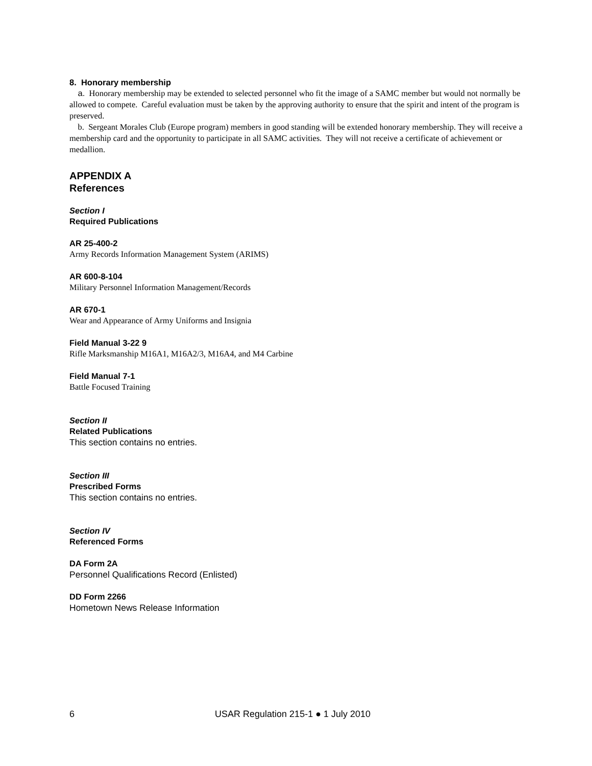8. Honorary membership
a. Honorary membership may be extended to selected personnel who fit the image of a SAMC member but would not normally be allowed to compete. Careful evaluation must be taken by the approving authority to ensure that the spirit and intent of the program is preserved.
b. Sergeant Morales Club (Europe program) members in good standing will be extended honorary membership. They will receive a membership card and the opportunity to participate in all SAMC activities. They will not receive a certificate of achievement or medallion.
APPENDIX A
References
Section I
Required Publications
AR 25-400-2
Army Records Information Management System (ARIMS)
AR 600-8-104
Military Personnel Information Management/Records
AR 670-1
Wear and Appearance of Army Uniforms and Insignia
Field Manual 3-22 9
Rifle Marksmanship M16A1, M16A2/3, M16A4, and M4 Carbine
Field Manual 7-1
Battle Focused Training
Section II
Related Publications
This section contains no entries.
Section III
Prescribed Forms
This section contains no entries.
Section IV
Referenced Forms
DA Form 2A
Personnel Qualifications Record (Enlisted)
DD Form 2266
Hometown News Release Information
6 USAR Regulation 215-1 ● 1 July 2010